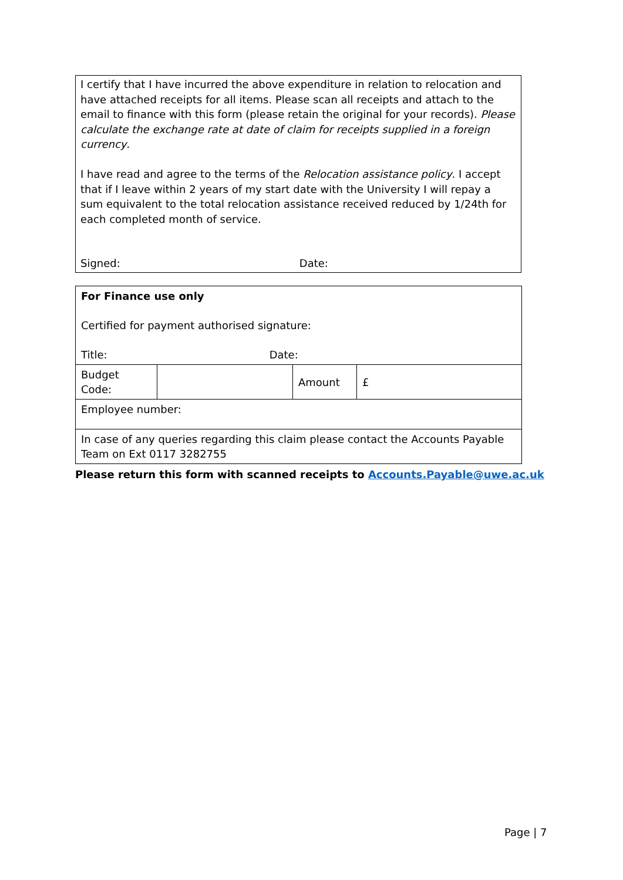I certify that I have incurred the above expenditure in relation to relocation and have attached receipts for all items. Please scan all receipts and attach to the email to finance with this form (please retain the original for your records). Please calculate the exchange rate at date of claim for receipts supplied in a foreign currency.
I have read and agree to the terms of the Relocation assistance policy. I accept that if I leave within 2 years of my start date with the University I will repay a sum equivalent to the total relocation assistance received reduced by 1/24th for each completed month of service.
Signed: Date:
| For Finance use only Certified for payment authorised signature: Title: Date: | | | |
| Budget Code: | | Amount | £ |
| Employee number: | | | |
| In case of any queries regarding this claim please contact the Accounts Payable Team on Ext 0117 3282755 | | | |
Please return this form with scanned receipts to Accounts.Payable@uwe.ac.uk
Page | 7